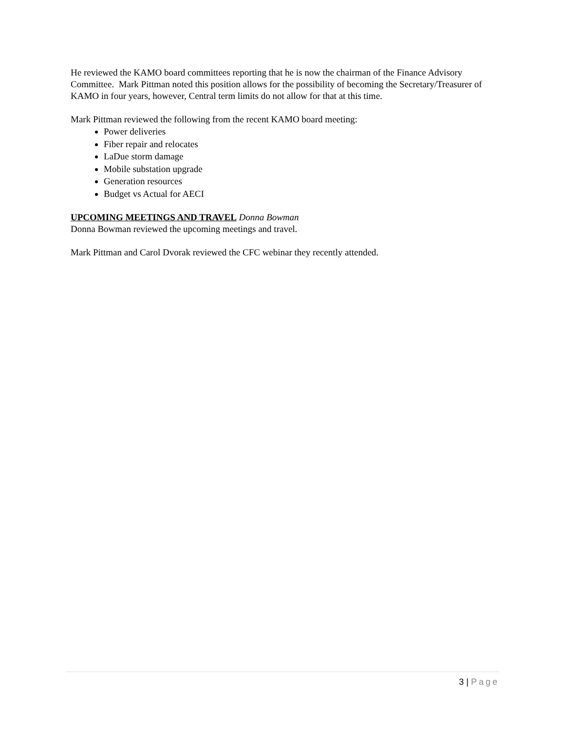He reviewed the KAMO board committees reporting that he is now the chairman of the Finance Advisory Committee. Mark Pittman noted this position allows for the possibility of becoming the Secretary/Treasurer of KAMO in four years, however, Central term limits do not allow for that at this time.
Mark Pittman reviewed the following from the recent KAMO board meeting:
Power deliveries
Fiber repair and relocates
LaDue storm damage
Mobile substation upgrade
Generation resources
Budget vs Actual for AECI
UPCOMING MEETINGS AND TRAVEL Donna Bowman
Donna Bowman reviewed the upcoming meetings and travel.
Mark Pittman and Carol Dvorak reviewed the CFC webinar they recently attended.
3 | Page